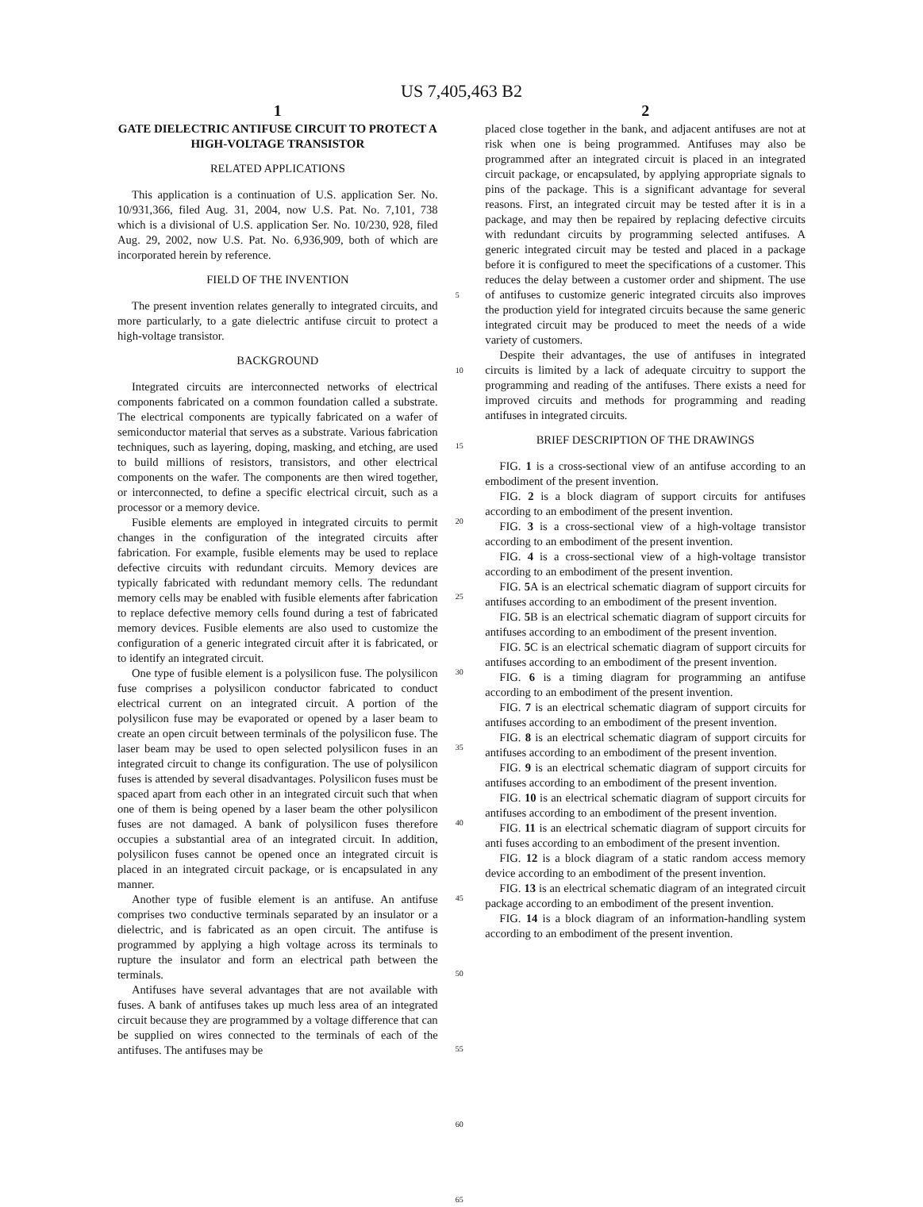US 7,405,463 B2
1
GATE DIELECTRIC ANTIFUSE CIRCUIT TO PROTECT A HIGH-VOLTAGE TRANSISTOR
RELATED APPLICATIONS
This application is a continuation of U.S. application Ser. No. 10/931,366, filed Aug. 31, 2004, now U.S. Pat. No. 7,101, 738 which is a divisional of U.S. application Ser. No. 10/230, 928, filed Aug. 29, 2002, now U.S. Pat. No. 6,936,909, both of which are incorporated herein by reference.
FIELD OF THE INVENTION
The present invention relates generally to integrated circuits, and more particularly, to a gate dielectric antifuse circuit to protect a high-voltage transistor.
BACKGROUND
Integrated circuits are interconnected networks of electrical components fabricated on a common foundation called a substrate. The electrical components are typically fabricated on a wafer of semiconductor material that serves as a substrate. Various fabrication techniques, such as layering, doping, masking, and etching, are used to build millions of resistors, transistors, and other electrical components on the wafer. The components are then wired together, or interconnected, to define a specific electrical circuit, such as a processor or a memory device.
Fusible elements are employed in integrated circuits to permit changes in the configuration of the integrated circuits after fabrication. For example, fusible elements may be used to replace defective circuits with redundant circuits. Memory devices are typically fabricated with redundant memory cells. The redundant memory cells may be enabled with fusible elements after fabrication to replace defective memory cells found during a test of fabricated memory devices. Fusible elements are also used to customize the configuration of a generic integrated circuit after it is fabricated, or to identify an integrated circuit.
One type of fusible element is a polysilicon fuse. The polysilicon fuse comprises a polysilicon conductor fabricated to conduct electrical current on an integrated circuit. A portion of the polysilicon fuse may be evaporated or opened by a laser beam to create an open circuit between terminals of the polysilicon fuse. The laser beam may be used to open selected polysilicon fuses in an integrated circuit to change its configuration. The use of polysilicon fuses is attended by several disadvantages. Polysilicon fuses must be spaced apart from each other in an integrated circuit such that when one of them is being opened by a laser beam the other polysilicon fuses are not damaged. A bank of polysilicon fuses therefore occupies a substantial area of an integrated circuit. In addition, polysilicon fuses cannot be opened once an integrated circuit is placed in an integrated circuit package, or is encapsulated in any manner.
Another type of fusible element is an antifuse. An antifuse comprises two conductive terminals separated by an insulator or a dielectric, and is fabricated as an open circuit. The antifuse is programmed by applying a high voltage across its terminals to rupture the insulator and form an electrical path between the terminals.
Antifuses have several advantages that are not available with fuses. A bank of antifuses takes up much less area of an integrated circuit because they are programmed by a voltage difference that can be supplied on wires connected to the terminals of each of the antifuses. The antifuses may be
5
10
15
20
25
30
35
40
45
50
55
60
65
2
placed close together in the bank, and adjacent antifuses are not at risk when one is being programmed. Antifuses may also be programmed after an integrated circuit is placed in an integrated circuit package, or encapsulated, by applying appropriate signals to pins of the package. This is a significant advantage for several reasons. First, an integrated circuit may be tested after it is in a package, and may then be repaired by replacing defective circuits with redundant circuits by programming selected antifuses. A generic integrated circuit may be tested and placed in a package before it is configured to meet the specifications of a customer. This reduces the delay between a customer order and shipment. The use of antifuses to customize generic integrated circuits also improves the production yield for integrated circuits because the same generic integrated circuit may be produced to meet the needs of a wide variety of customers.
Despite their advantages, the use of antifuses in integrated circuits is limited by a lack of adequate circuitry to support the programming and reading of the antifuses. There exists a need for improved circuits and methods for programming and reading antifuses in integrated circuits.
BRIEF DESCRIPTION OF THE DRAWINGS
FIG. 1 is a cross-sectional view of an antifuse according to an embodiment of the present invention.
FIG. 2 is a block diagram of support circuits for antifuses according to an embodiment of the present invention.
FIG. 3 is a cross-sectional view of a high-voltage transistor according to an embodiment of the present invention.
FIG. 4 is a cross-sectional view of a high-voltage transistor according to an embodiment of the present invention.
FIG. 5 A is an electrical schematic diagram of support circuits for antifuses according to an embodiment of the present invention.
FIG. 5 B is an electrical schematic diagram of support circuits for antifuses according to an embodiment of the present invention.
FIG. 5 C is an electrical schematic diagram of support circuits for antifuses according to an embodiment of the present invention.
FIG. 6 is a timing diagram for programming an antifuse according to an embodiment of the present invention.
FIG. 7 is an electrical schematic diagram of support circuits for antifuses according to an embodiment of the present invention.
FIG. 8 is an electrical schematic diagram of support circuits for antifuses according to an embodiment of the present invention.
FIG. 9 is an electrical schematic diagram of support circuits for antifuses according to an embodiment of the present invention.
FIG. 10 is an electrical schematic diagram of support circuits for antifuses according to an embodiment of the present invention.
FIG. 11 is an electrical schematic diagram of support circuits for anti fuses according to an embodiment of the present invention.
FIG. 12 is a block diagram of a static random access memory device according to an embodiment of the present invention.
FIG. 13 is an electrical schematic diagram of an integrated circuit package according to an embodiment of the present invention.
FIG. 14 is a block diagram of an information-handling system according to an embodiment of the present invention.